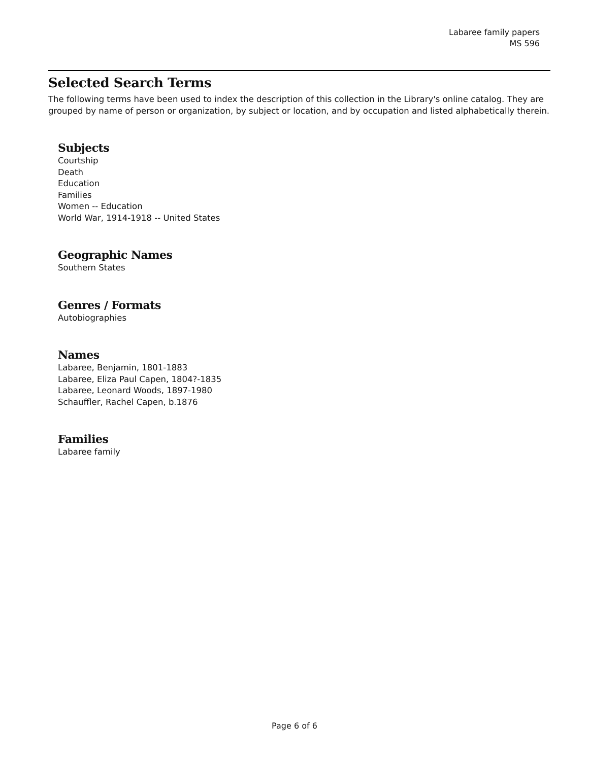Labaree family papers
MS 596
Selected Search Terms
The following terms have been used to index the description of this collection in the Library's online catalog. They are grouped by name of person or organization, by subject or location, and by occupation and listed alphabetically therein.
Subjects
Courtship
Death
Education
Families
Women -- Education
World War, 1914-1918 -- United States
Geographic Names
Southern States
Genres / Formats
Autobiographies
Names
Labaree, Benjamin, 1801-1883
Labaree, Eliza Paul Capen, 1804?-1835
Labaree, Leonard Woods, 1897-1980
Schauffler, Rachel Capen, b.1876
Families
Labaree family
Page 6 of 6